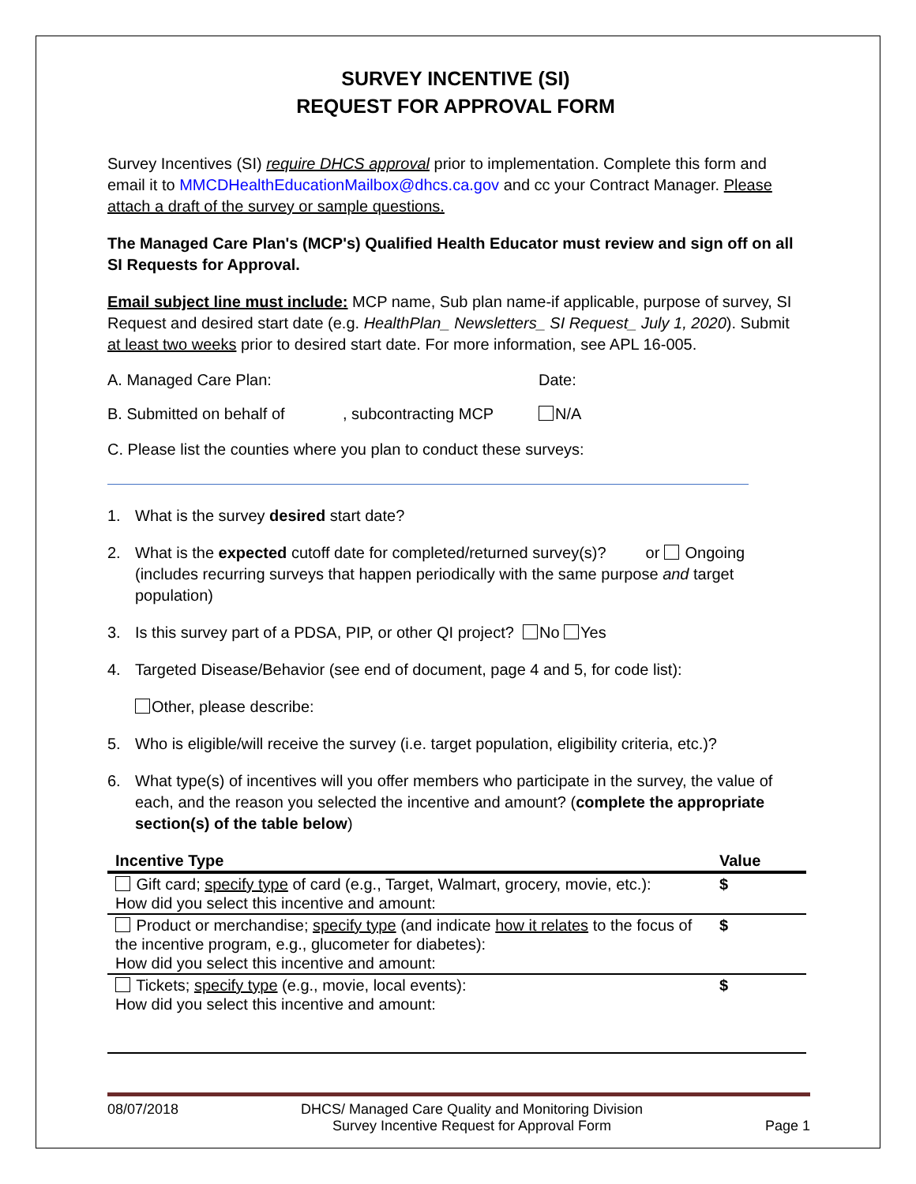SURVEY INCENTIVE (SI)
REQUEST FOR APPROVAL FORM
Survey Incentives (SI) require DHCS approval prior to implementation. Complete this form and email it to MMCDHealthEducationMailbox@dhcs.ca.gov and cc your Contract Manager. Please attach a draft of the survey or sample questions.
The Managed Care Plan's (MCP's) Qualified Health Educator must review and sign off on all SI Requests for Approval.
Email subject line must include: MCP name, Sub plan name-if applicable, purpose of survey, SI Request and desired start date (e.g. HealthPlan_ Newsletters_ SI Request_ July 1, 2020). Submit at least two weeks prior to desired start date. For more information, see APL 16-005.
A. Managed Care Plan: Date:
B. Submitted on behalf of, subcontracting MCP N/A
C. Please list the counties where you plan to conduct these surveys:
1. What is the survey desired start date?
2. What is the expected cutoff date for completed/returned survey(s)? or Ongoing (includes recurring surveys that happen periodically with the same purpose and target population)
3. Is this survey part of a PDSA, PIP, or other QI project? No Yes
4. Targeted Disease/Behavior (see end of document, page 4 and 5, for code list):
Other, please describe:
5. Who is eligible/will receive the survey (i.e. target population, eligibility criteria, etc.)?
6. What type(s) of incentives will you offer members who participate in the survey, the value of each, and the reason you selected the incentive and amount? (complete the appropriate section(s) of the table below)
| Incentive Type | Value |
| --- | --- |
| Gift card; specify type of card (e.g., Target, Walmart, grocery, movie, etc.): How did you select this incentive and amount: | $ |
| Product or merchandise; specify type (and indicate how it relates to the focus of the incentive program, e.g., glucometer for diabetes): How did you select this incentive and amount: | $ |
| Tickets; specify type (e.g., movie, local events): How did you select this incentive and amount: | $ |
08/07/2018 DHCS/ Managed Care Quality and Monitoring Division
Survey Incentive Request for Approval Form Page 1